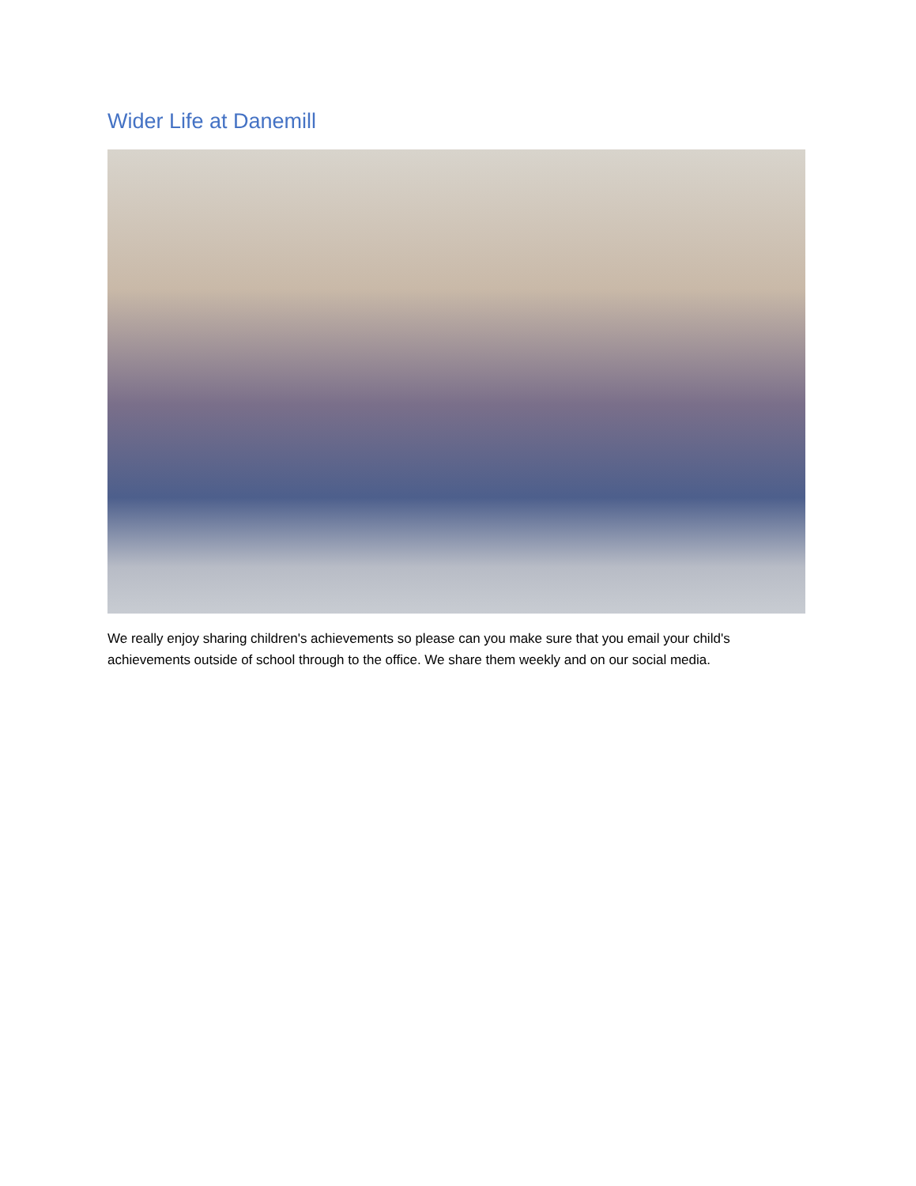Wider Life at Danemill
We really enjoy sharing children's achievements so please can you make sure that you email your child's achievements outside of school through to the office. We share them weekly and on our social media.